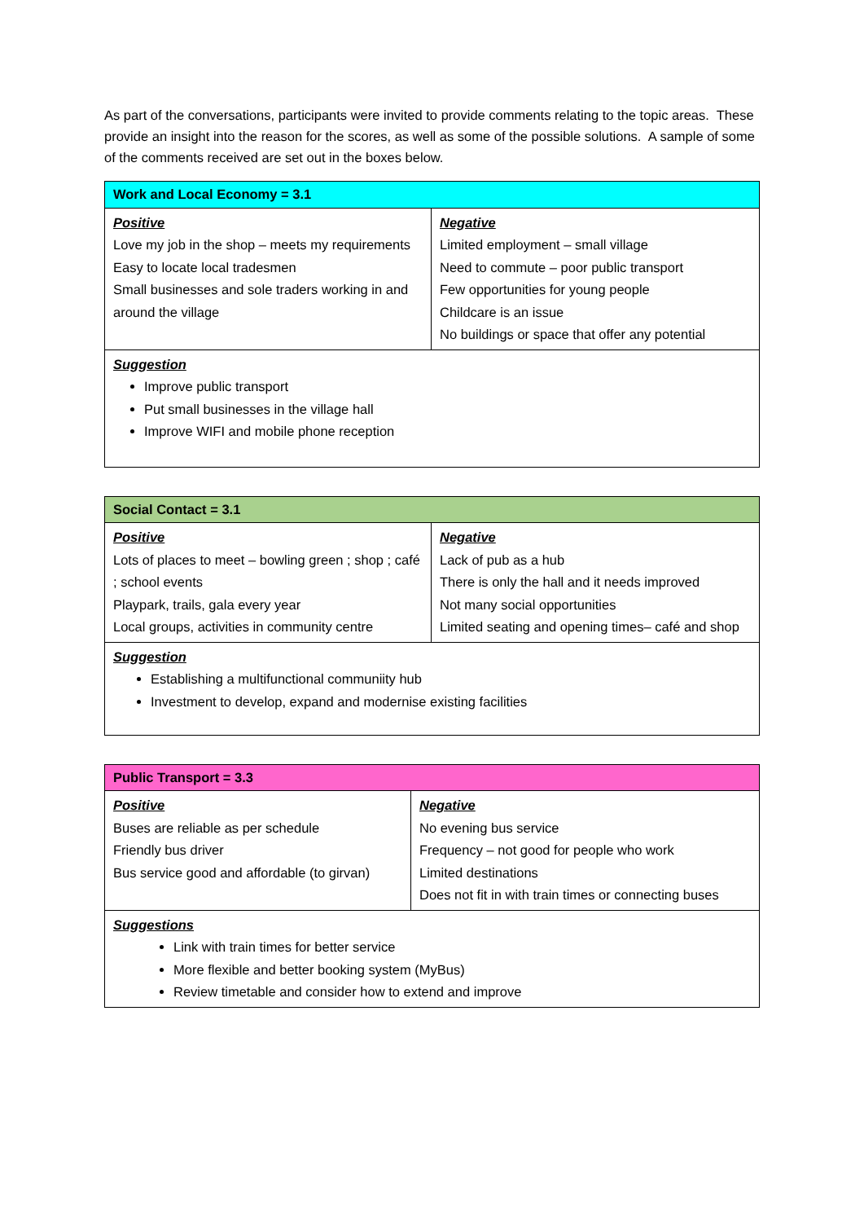As part of the conversations, participants were invited to provide comments relating to the topic areas. These provide an insight into the reason for the scores, as well as some of the possible solutions. A sample of some of the comments received are set out in the boxes below.
| Work and Local Economy = 3.1 | |
| --- | --- |
| Positive Love my job in the shop – meets my requirements Easy to locate local tradesmen Small businesses and sole traders working in and around the village | Negative Limited employment – small village Need to commute – poor public transport Few opportunities for young people Childcare is an issue No buildings or space that offer any potential |
| Suggestion Improve public transport Put small businesses in the village hall Improve WIFI and mobile phone reception | |
| Social Contact = 3.1 | |
| --- | --- |
| Positive Lots of places to meet – bowling green ; shop ; café ; school events Playpark, trails, gala every year Local groups, activities in community centre | Negative Lack of pub as a hub There is only the hall and it needs improved Not many social opportunities Limited seating and opening times– café and shop |
| Suggestion Establishing a multifunctional communiity hub Investment to develop, expand and modernise existing facilities | |
| Public Transport = 3.3 | |
| --- | --- |
| Positive Buses are reliable as per schedule Friendly bus driver Bus service good and affordable (to girvan) | Negative No evening bus service Frequency – not good for people who work Limited destinations Does not fit in with train times or connecting buses |
| Suggestions Link with train times for better service More flexible and better booking system (MyBus) Review timetable and consider how to extend and improve | |